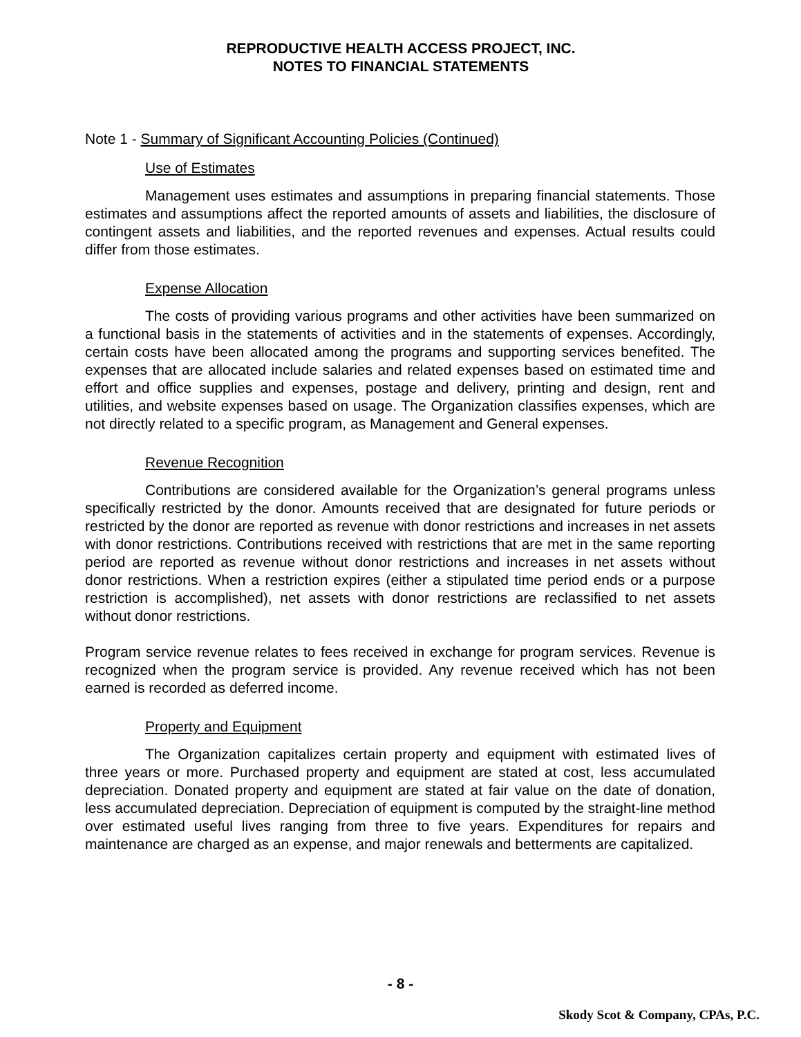REPRODUCTIVE HEALTH ACCESS PROJECT, INC.
NOTES TO FINANCIAL STATEMENTS
Note 1 - Summary of Significant Accounting Policies (Continued)
Use of Estimates
Management uses estimates and assumptions in preparing financial statements. Those estimates and assumptions affect the reported amounts of assets and liabilities, the disclosure of contingent assets and liabilities, and the reported revenues and expenses. Actual results could differ from those estimates.
Expense Allocation
The costs of providing various programs and other activities have been summarized on a functional basis in the statements of activities and in the statements of expenses. Accordingly, certain costs have been allocated among the programs and supporting services benefited. The expenses that are allocated include salaries and related expenses based on estimated time and effort and office supplies and expenses, postage and delivery, printing and design, rent and utilities, and website expenses based on usage. The Organization classifies expenses, which are not directly related to a specific program, as Management and General expenses.
Revenue Recognition
Contributions are considered available for the Organization’s general programs unless specifically restricted by the donor. Amounts received that are designated for future periods or restricted by the donor are reported as revenue with donor restrictions and increases in net assets with donor restrictions. Contributions received with restrictions that are met in the same reporting period are reported as revenue without donor restrictions and increases in net assets without donor restrictions. When a restriction expires (either a stipulated time period ends or a purpose restriction is accomplished), net assets with donor restrictions are reclassified to net assets without donor restrictions.
Program service revenue relates to fees received in exchange for program services. Revenue is recognized when the program service is provided. Any revenue received which has not been earned is recorded as deferred income.
Property and Equipment
The Organization capitalizes certain property and equipment with estimated lives of three years or more. Purchased property and equipment are stated at cost, less accumulated depreciation. Donated property and equipment are stated at fair value on the date of donation, less accumulated depreciation. Depreciation of equipment is computed by the straight-line method over estimated useful lives ranging from three to five years. Expenditures for repairs and maintenance are charged as an expense, and major renewals and betterments are capitalized.
- 8 -
Skody Scot & Company, CPAs, P.C.